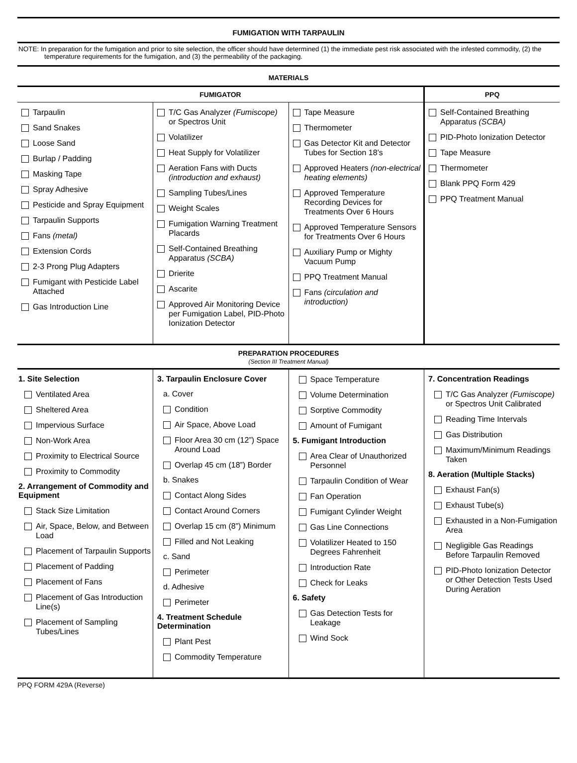FUMIGATION WITH TARPAULIN
NOTE: In preparation for the fumigation and prior to site selection, the officer should have determined (1) the immediate pest risk associated with the infested commodity, (2) the temperature requirements for the fumigation, and (3) the permeability of the packaging.
MATERIALS
| FUMIGATOR | | | PPQ |
| --- | --- | --- | --- |
| Tarpaulin Sand Snakes Loose Sand Burlap / Padding Masking Tape Spray Adhesive Pesticide and Spray Equipment Tarpaulin Supports Fans (metal) Extension Cords 2-3 Prong Plug Adapters Fumigant with Pesticide Label Attached Gas Introduction Line | T/C Gas Analyzer (Fumiscope) or Spectros Unit Volatilizer Heat Supply for Volatilizer Aeration Fans with Ducts (introduction and exhaust) Sampling Tubes/Lines Weight Scales Fumigation Warning Treatment Placards Self-Contained Breathing Apparatus (SCBA) Drierite Ascarite Approved Air Monitoring Device per Fumigation Label, PID-Photo Ionization Detector | Tape Measure Thermometer Gas Detector Kit and Detector Tubes for Section 18’s Approved Heaters (non-electrical heating elements) Approved Temperature Recording Devices for Treatments Over 6 Hours Approved Temperature Sensors for Treatments Over 6 Hours Auxiliary Pump or Mighty Vacuum Pump PPQ Treatment Manual Fans (circulation and introduction) | Self-Contained Breathing Apparatus (SCBA) PID-Photo Ionization Detector Tape Measure Thermometer Blank PPQ Form 429 PPQ Treatment Manual |
PREPARATION PROCEDURES
(Section III Treatment Manual)
| 1. Site Selection Ventilated Area Sheltered Area Impervious Surface Non-Work Area Proximity to Electrical Source Proximity to Commodity 2. Arrangement of Commodity and Equipment Stack Size Limitation Air, Space, Below, and Between Load Placement of Tarpaulin Supports Placement of Padding Placement of Fans Placement of Gas Introduction Line(s) Placement of Sampling Tubes/Lines | 3. Tarpaulin Enclosure Cover a. Cover Condition Air Space, Above Load Floor Area 30 cm (12”) Space Around Load Overlap 45 cm (18”) Border b. Snakes Contact Along Sides Contact Around Corners Overlap 15 cm (8”) Minimum Filled and Not Leaking c. Sand Perimeter d. Adhesive Perimeter 4. Treatment Schedule Determination Plant Pest Commodity Temperature | Space Temperature Volume Determination Sorptive Commodity Amount of Fumigant 5. Fumigant Introduction Area Clear of Unauthorized Personnel Tarpaulin Condition of Wear Fan Operation Fumigant Cylinder Weight Gas Line Connections Volatilizer Heated to 150 Degrees Fahrenheit Introduction Rate Check for Leaks 6. Safety Gas Detection Tests for Leakage Wind Sock | 7. Concentration Readings T/C Gas Analyzer (Fumiscope) or Spectros Unit Calibrated Reading Time Intervals Gas Distribution Maximum/Minimum Readings Taken 8. Aeration (Multiple Stacks) Exhaust Fan(s) Exhaust Tube(s) Exhausted in a Non-Fumigation Area Negligible Gas Readings Before Tarpaulin Removed PID-Photo Ionization Detector or Other Detection Tests Used During Aeration |
PPQ FORM 429A (Reverse)